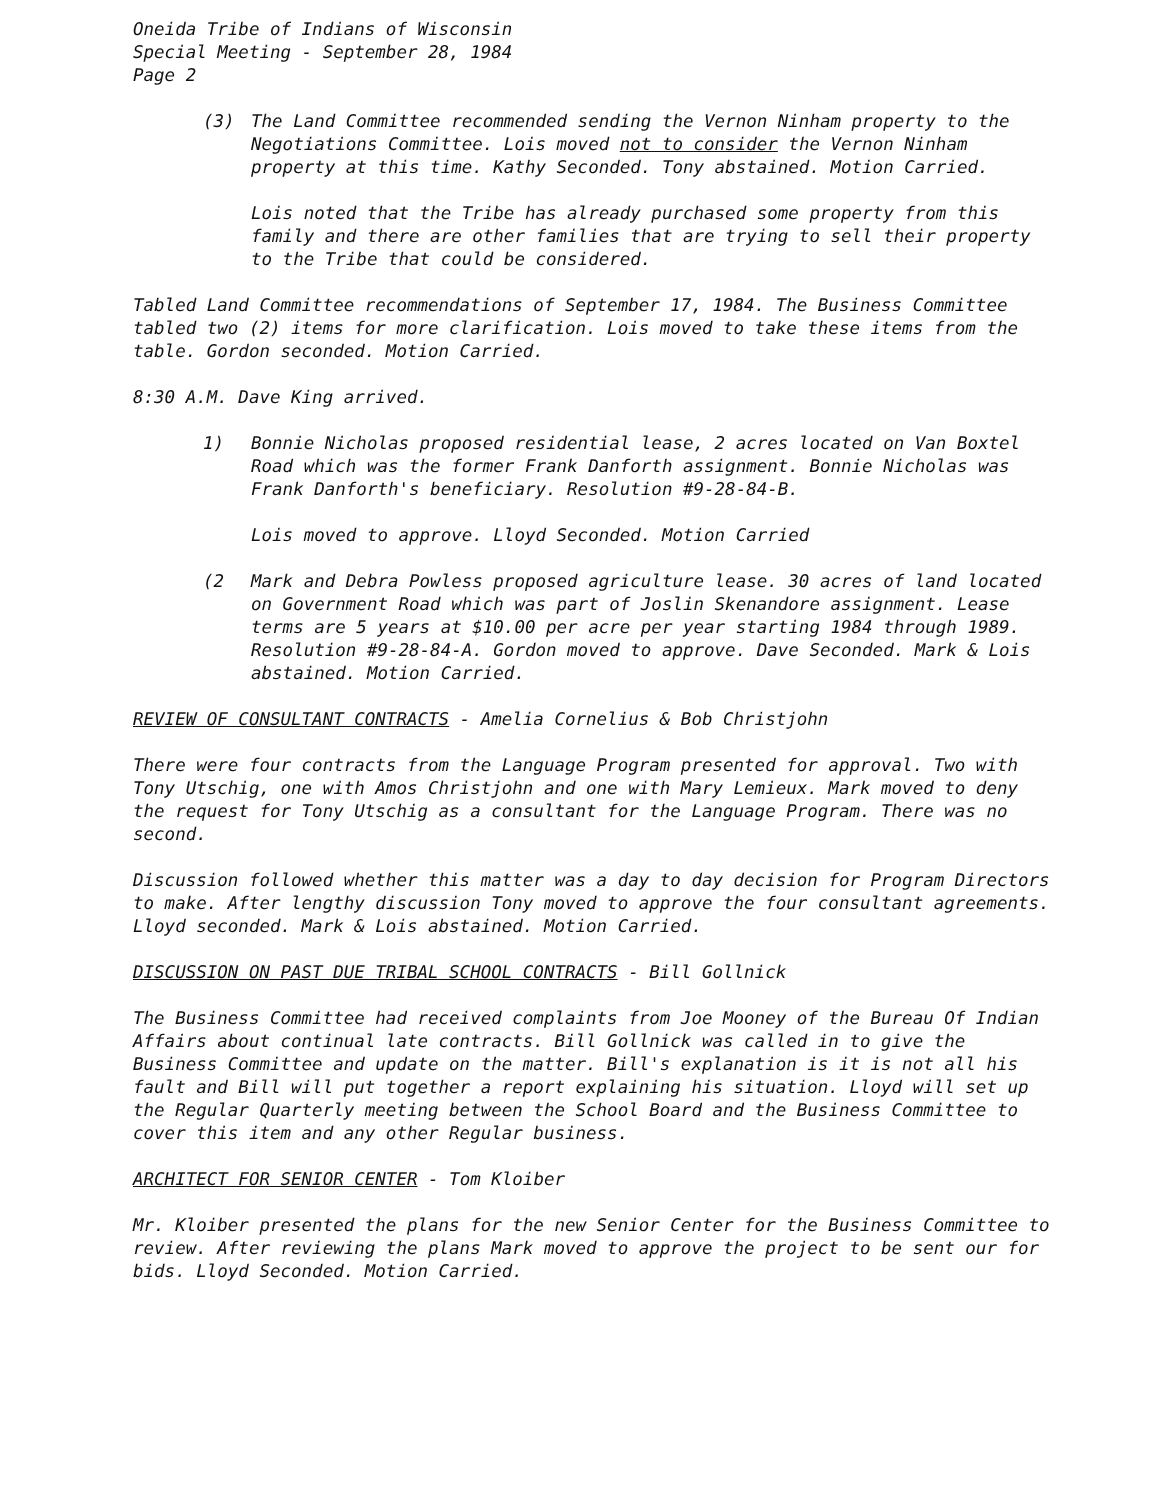Oneida Tribe of Indians of Wisconsin
Special Meeting - September 28, 1984
Page 2
(3) The Land Committee recommended sending the Vernon Ninham property to the Negotiations Committee. Lois moved not to consider the Vernon Ninham property at this time. Kathy Seconded. Tony abstained. Motion Carried.
Lois noted that the Tribe has already purchased some property from this family and there are other families that are trying to sell their property to the Tribe that could be considered.
Tabled Land Committee recommendations of September 17, 1984. The Business Committee tabled two (2) items for more clarification. Lois moved to take these items from the table. Gordon seconded. Motion Carried.
8:30 A.M. Dave King arrived.
1) Bonnie Nicholas proposed residential lease, 2 acres located on Van Boxtel Road which was the former Frank Danforth assignment. Bonnie Nicholas was Frank Danforth's beneficiary. Resolution #9-28-84-B.
Lois moved to approve. Lloyd Seconded. Motion Carried
(2 Mark and Debra Powless proposed agriculture lease. 30 acres of land located on Government Road which was part of Joslin Skenandore assignment. Lease terms are 5 years at $10.00 per acre per year starting 1984 through 1989. Resolution #9-28-84-A. Gordon moved to approve. Dave Seconded. Mark & Lois abstained. Motion Carried.
REVIEW OF CONSULTANT CONTRACTS - Amelia Cornelius & Bob Christjohn
There were four contracts from the Language Program presented for approval. Two with Tony Utschig, one with Amos Christjohn and one with Mary Lemieux. Mark moved to deny the request for Tony Utschig as a consultant for the Language Program. There was no second.
Discussion followed whether this matter was a day to day decision for Program Directors to make. After lengthy discussion Tony moved to approve the four consultant agreements. Lloyd seconded. Mark & Lois abstained. Motion Carried.
DISCUSSION ON PAST DUE TRIBAL SCHOOL CONTRACTS - Bill Gollnick
The Business Committee had received complaints from Joe Mooney of the Bureau Of Indian Affairs about continual late contracts. Bill Gollnick was called in to give the Business Committee and update on the matter. Bill's explanation is it is not all his fault and Bill will put together a report explaining his situation. Lloyd will set up the Regular Quarterly meeting between the School Board and the Business Committee to cover this item and any other Regular business.
ARCHITECT FOR SENIOR CENTER - Tom Kloiber
Mr. Kloiber presented the plans for the new Senior Center for the Business Committee to review. After reviewing the plans Mark moved to approve the project to be sent our for bids. Lloyd Seconded. Motion Carried.